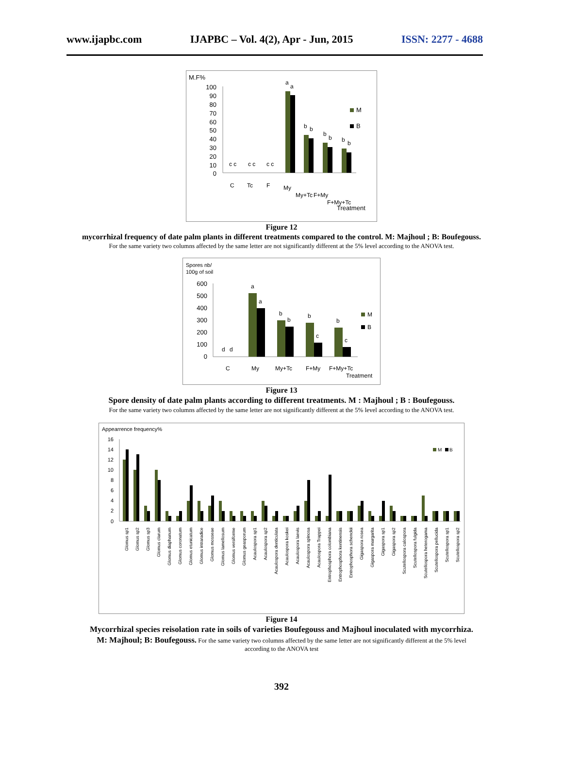www.ijapbc.com IJAPBC – Vol. 4(2), Apr - Jun, 2015 ISSN: 2277 - 4688
M.F%
100
90
80
70
60
50
40
30
20
10
0
c c
c c
c c
a
a
b
b
b
b
b
b
M
B
C
Tc
F
My
My+Tc
F+My
F+My+Tc
Treatment
Figure 12
mycorrhizal frequency of date palm plants in different treatments compared to the control. M: Majhoul ; B: Boufegouss.
For the same variety two columns affected by the same letter are not significantly different at the 5% level according to the ANOVA test.
Spores nb/
100g of soil
600
500
400
300
200
100
0
d
d
a
a
b
b
b
c
b
c
M
B
C
My
My+Tc
F+My
F+My+Tc
Treatment
Figure 13
Spore density of date palm plants according to different treatments. M : Majhoul ; B : Boufegouss.
For the same variety two columns affected by the same letter are not significantly different at the 5% level according to the ANOVA test.
Appearrence frequency%
16
14
12
10
8
6
4
2
0
M
B
Glomus sp1
Glomus sp2
Glomus sp3
Glomus clarum
Glomus diaphanum
Glomus coronatum
Glomus etunicatum
Glomus intraradice
Glomus mosseae
Glomus lamellosum
Glomus versiforme
Glomus geasporum
Acaulospora sp1
Acaulospora sp2
Acaulospora denticulata
Acaulospora koskei
Acaulospora laevis
Acaulospora spinosa
Acaulospora Trappei
Entrophosphora colombiana
Entrophosphora kentinensis
Entrophosphora schenckii
Gigaspora rosea
Gigaspora margarita
Gigaspora sp1
Gigaspora sp2
Scutellospora calospora
Scutellospora fulgida
Scutellospora heterogama
Scutellospora pellucida
Scutellospora sp1
Scutellospora sp2
Figure 14
Mycorrhizal species reisolation rate in soils of varieties Boufegouss and Majhoul inoculated with mycorrhiza.
M: Majhoul; B: Boufegouss. For the same variety two columns affected by the same letter are not significantly different at the 5% level
according to the ANOVA test
392